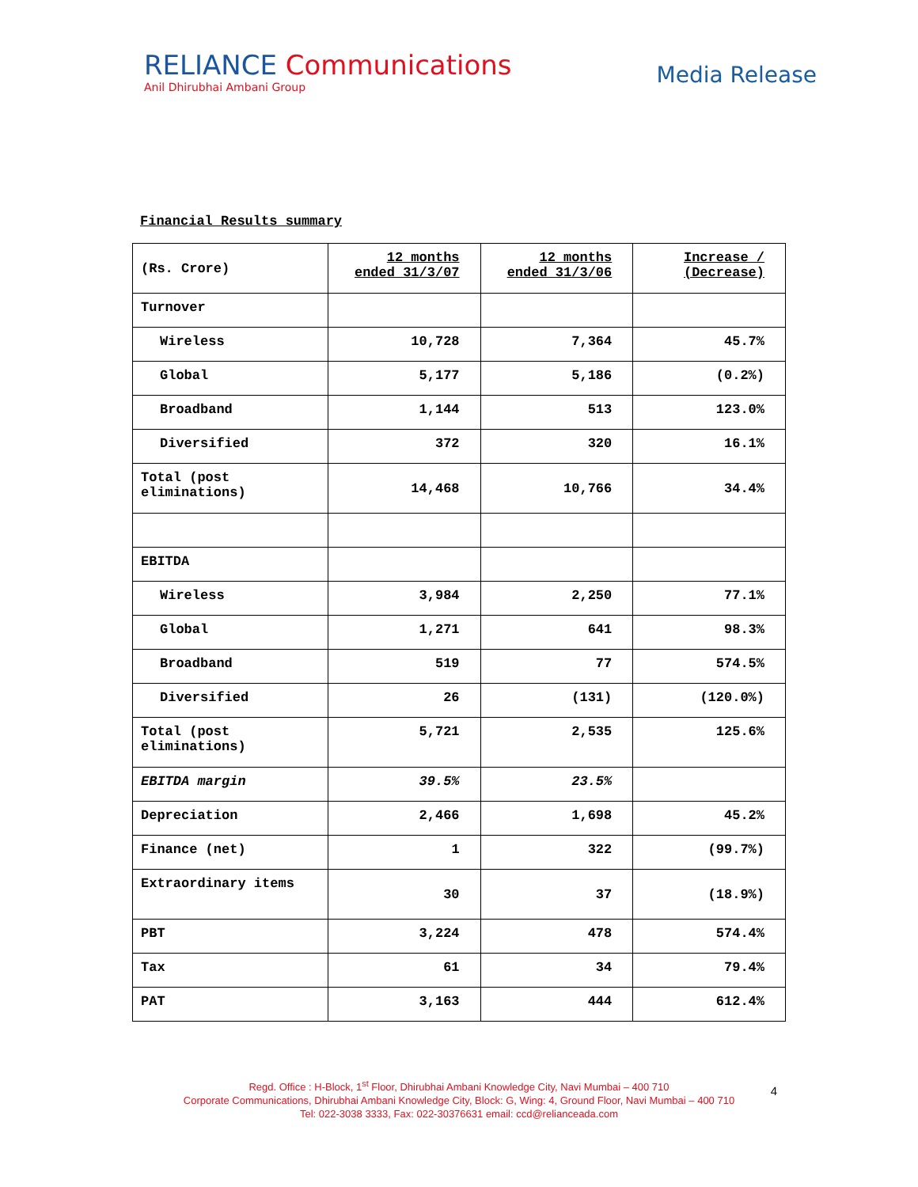RELIANCE Communications
Anil Dhirubhai Ambani Group
Media Release
Financial Results summary
| (Rs. Crore) | 12 months ended 31/3/07 | 12 months ended 31/3/06 | Increase / (Decrease) |
| Turnover | | | |
| Wireless | 10,728 | 7,364 | 45.7% |
| Global | 5,177 | 5,186 | (0.2%) |
| Broadband | 1,144 | 513 | 123.0% |
| Diversified | 372 | 320 | 16.1% |
| Total (post eliminations) | 14,468 | 10,766 | 34.4% |
| EBITDA | | | |
| Wireless | 3,984 | 2,250 | 77.1% |
| Global | 1,271 | 641 | 98.3% |
| Broadband | 519 | 77 | 574.5% |
| Diversified | 26 | (131) | (120.0%) |
| Total (post eliminations) | 5,721 | 2,535 | 125.6% |
| EBITDA margin | 39.5% | 23.5% | |
| Depreciation | 2,466 | 1,698 | 45.2% |
| Finance (net) | 1 | 322 | (99.7%) |
| Extraordinary items | 30 | 37 | (18.9%) |
| PBT | 3,224 | 478 | 574.4% |
| Tax | 61 | 34 | 79.4% |
| PAT | 3,163 | 444 | 612.4% |
Regd. Office : H-Block, 1<sup>st</sup> Floor, Dhirubhai Ambani Knowledge City, Navi Mumbai – 400 710
Corporate Communications, Dhirubhai Ambani Knowledge City, Block: G, Wing: 4, Ground Floor, Navi Mumbai – 400 710
Tel: 022-3038 3333, Fax: 022-30376631 email: ccd@relianceada.com
4